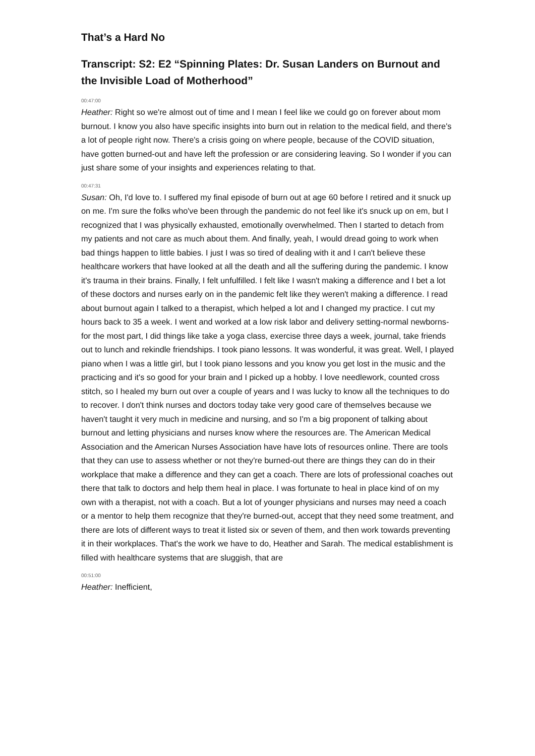That’s a Hard No
Transcript: S2: E2 “Spinning Plates: Dr. Susan Landers on Burnout and the Invisible Load of Motherhood”
00:47:00
Heather: Right so we're almost out of time and I mean I feel like we could go on forever about mom burnout. I know you also have specific insights into burn out in relation to the medical field, and there's a lot of people right now. There's a crisis going on where people, because of the COVID situation, have gotten burned-out and have left the profession or are considering leaving. So I wonder if you can just share some of your insights and experiences relating to that.
00:47:31
Susan: Oh, I'd love to. I suffered my final episode of burn out at age 60 before I retired and it snuck up on me. I'm sure the folks who've been through the pandemic do not feel like it's snuck up on em, but I recognized that I was physically exhausted, emotionally overwhelmed. Then I started to detach from my patients and not care as much about them. And finally, yeah, I would dread going to work when bad things happen to little babies. I just I was so tired of dealing with it and I can't believe these healthcare workers that have looked at all the death and all the suffering during the pandemic. I know it's trauma in their brains. Finally, I felt unfulfilled. I felt like I wasn't making a difference and I bet a lot of these doctors and nurses early on in the pandemic felt like they weren't making a difference. I read about burnout again I talked to a therapist, which helped a lot and I changed my practice. I cut my hours back to 35 a week. I went and worked at a low risk labor and delivery setting-normal newborns-for the most part, I did things like take a yoga class, exercise three days a week, journal, take friends out to lunch and rekindle friendships. I took piano lessons. It was wonderful, it was great. Well, I played piano when I was a little girl, but I took piano lessons and you know you get lost in the music and the practicing and it's so good for your brain and I picked up a hobby. I love needlework, counted cross stitch, so I healed my burn out over a couple of years and I was lucky to know all the techniques to do to recover. I don't think nurses and doctors today take very good care of themselves because we haven't taught it very much in medicine and nursing, and so I'm a big proponent of talking about burnout and letting physicians and nurses know where the resources are. The American Medical Association and the American Nurses Association have have lots of resources online. There are tools that they can use to assess whether or not they're burned-out there are things they can do in their workplace that make a difference and they can get a coach. There are lots of professional coaches out there that talk to doctors and help them heal in place. I was fortunate to heal in place kind of on my own with a therapist, not with a coach. But a lot of younger physicians and nurses may need a coach or a mentor to help them recognize that they're burned-out, accept that they need some treatment, and there are lots of different ways to treat it listed six or seven of them, and then work towards preventing it in their workplaces. That's the work we have to do, Heather and Sarah. The medical establishment is filled with healthcare systems that are sluggish, that are
00:51:00
Heather: Inefficient,